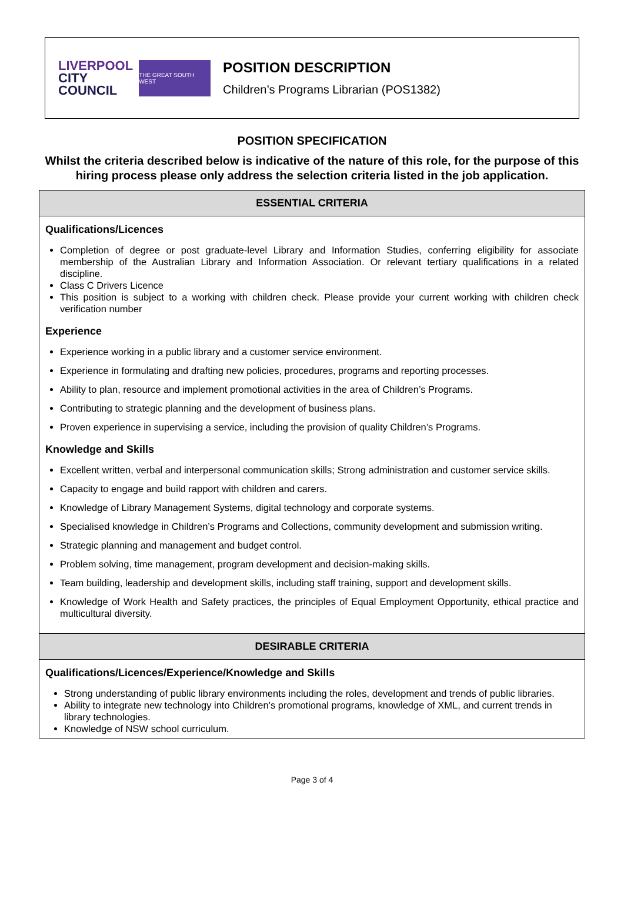LIVERPOOL
CITY
COUNCIL
THE GREAT SOUTH WEST
POSITION DESCRIPTION
Children’s Programs Librarian (POS1382)
POSITION SPECIFICATION
Whilst the criteria described below is indicative of the nature of this role, for the purpose of this hiring process please only address the selection criteria listed in the job application.
| ESSENTIAL CRITERIA |
| --- |
| Qualifications/Licences Completion of degree or post graduate-level Library and Information Studies, conferring eligibility for associate membership of the Australian Library and Information Association. Or relevant tertiary qualifications in a related discipline. Class C Drivers Licence This position is subject to a working with children check. Please provide your current working with children check verification number Experience Experience working in a public library and a customer service environment. Experience in formulating and drafting new policies, procedures, programs and reporting processes. Ability to plan, resource and implement promotional activities in the area of Children’s Programs. Contributing to strategic planning and the development of business plans. Proven experience in supervising a service, including the provision of quality Children’s Programs. Knowledge and Skills Excellent written, verbal and interpersonal communication skills; Strong administration and customer service skills. Capacity to engage and build rapport with children and carers. Knowledge of Library Management Systems, digital technology and corporate systems. Specialised knowledge in Children’s Programs and Collections, community development and submission writing. Strategic planning and management and budget control. Problem solving, time management, program development and decision-making skills. Team building, leadership and development skills, including staff training, support and development skills. Knowledge of Work Health and Safety practices, the principles of Equal Employment Opportunity, ethical practice and multicultural diversity. |
| DESIRABLE CRITERIA |
| Qualifications/Licences/Experience/Knowledge and Skills Strong understanding of public library environments including the roles, development and trends of public libraries. Ability to integrate new technology into Children’s promotional programs, knowledge of XML, and current trends in library technologies. Knowledge of NSW school curriculum. |
Page 3 of 4